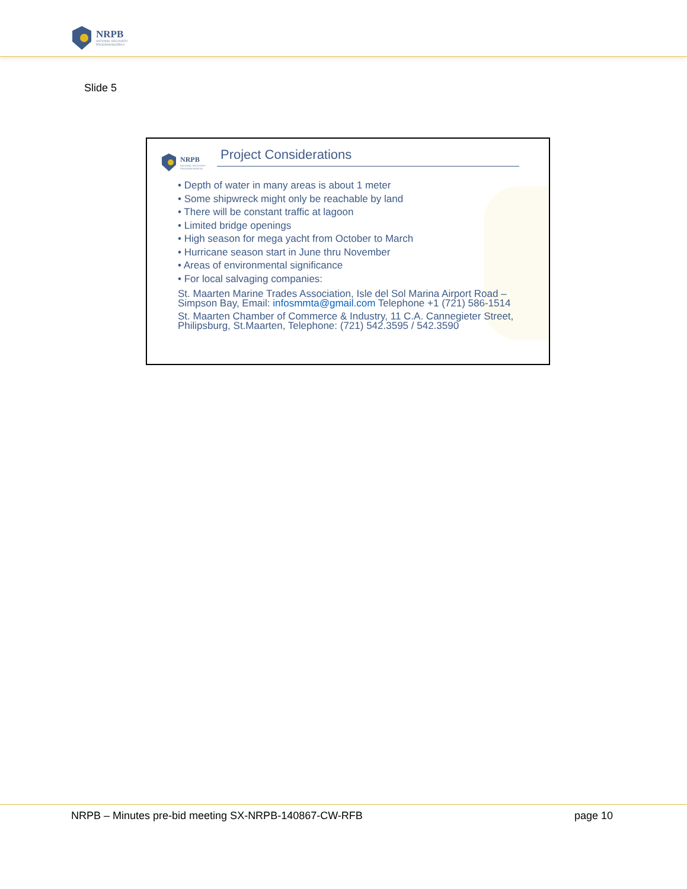NRPB
NATIONAL RECOVERY
PROGRAM BUREAU
Slide 5
NRPB
NATIONAL RECOVERY
PROGRAM BUREAU
Project Considerations
• Depth of water in many areas is about 1 meter
• Some shipwreck might only be reachable by land
• There will be constant traffic at lagoon
• Limited bridge openings
• High season for mega yacht from October to March
• Hurricane season start in June thru November
• Areas of environmental significance
• For local salvaging companies:
St. Maarten Marine Trades Association, Isle del Sol Marina Airport Road – Simpson Bay, Email: infosmmta@gmail.com Telephone +1 (721) 586-1514
St. Maarten Chamber of Commerce & Industry, 11 C.A. Cannegieter Street, Philipsburg, St.Maarten, Telephone: (721) 542.3595 / 542.3590
NRPB – Minutes pre-bid meeting SX-NRPB-140867-CW-RFB page 10